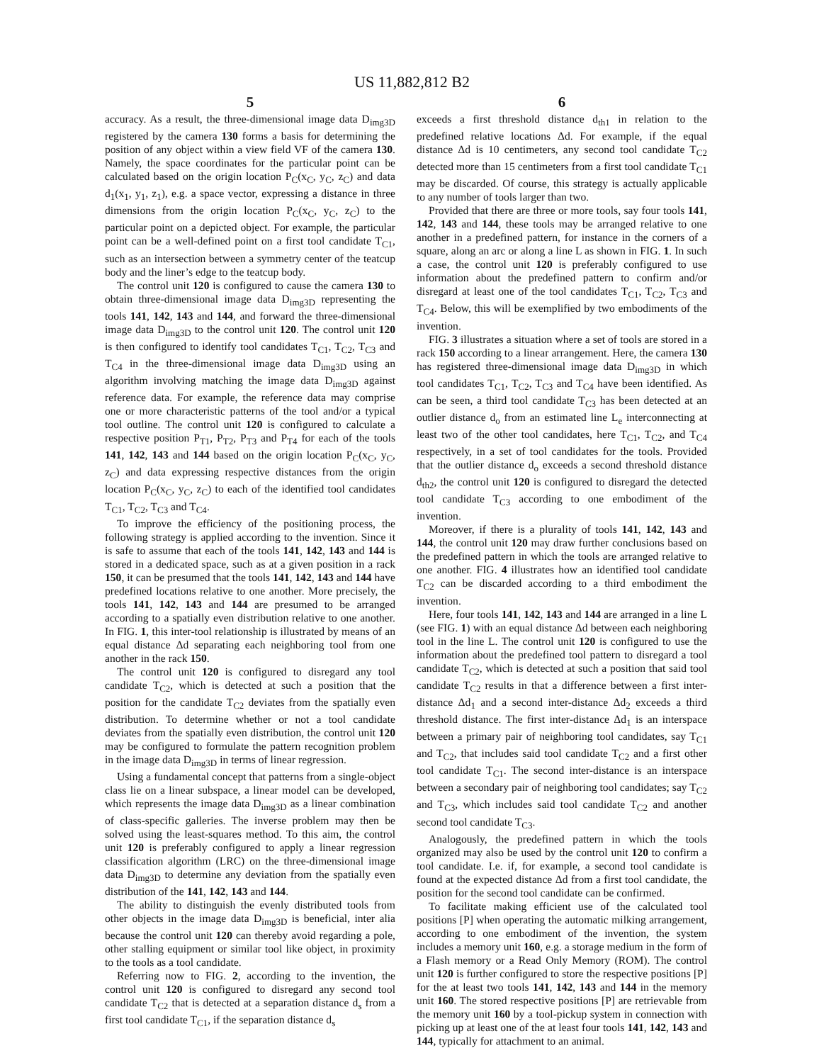US 11,882,812 B2
5
accuracy. As a result, the three-dimensional image data D<sub>img3D</sub> registered by the camera 130 forms a basis for determining the position of any object within a view field VF of the camera 130. Namely, the space coordinates for the particular point can be calculated based on the origin location P<sub>C</sub>(x<sub>C</sub>, y<sub>C</sub>, z<sub>C</sub>) and data d<sub>1</sub>(x<sub>1</sub>, y<sub>1</sub>, z<sub>1</sub>), e.g. a space vector, expressing a distance in three dimensions from the origin location P<sub>C</sub>(x<sub>C</sub>, y<sub>C</sub>, z<sub>C</sub>) to the particular point on a depicted object. For example, the particular point can be a well-defined point on a first tool candidate T<sub>C1</sub>, such as an intersection between a symmetry center of the teatcup body and the liner’s edge to the teatcup body.
The control unit 120 is configured to cause the camera 130 to obtain three-dimensional image data D<sub>img3D</sub> representing the tools 141, 142, 143 and 144, and forward the three-dimensional image data D<sub>img3D</sub> to the control unit 120. The control unit 120 is then configured to identify tool candidates T<sub>C1</sub>, T<sub>C2</sub>, T<sub>C3</sub> and T<sub>C4</sub> in the three-dimensional image data D<sub>img3D</sub> using an algorithm involving matching the image data D<sub>img3D</sub> against reference data. For example, the reference data may comprise one or more characteristic patterns of the tool and/or a typical tool outline. The control unit 120 is configured to calculate a respective position P<sub>T1</sub>, P<sub>T2</sub>, P<sub>T3</sub> and P<sub>T4</sub> for each of the tools 141, 142, 143 and 144 based on the origin location P<sub>C</sub>(x<sub>C</sub>, y<sub>C</sub>, z<sub>C</sub>) and data expressing respective distances from the origin location P<sub>C</sub>(x<sub>C</sub>, y<sub>C</sub>, z<sub>C</sub>) to each of the identified tool candidates T<sub>C1</sub>, T<sub>C2</sub>, T<sub>C3</sub> and T<sub>C4</sub>.
To improve the efficiency of the positioning process, the following strategy is applied according to the invention. Since it is safe to assume that each of the tools 141, 142, 143 and 144 is stored in a dedicated space, such as at a given position in a rack 150, it can be presumed that the tools 141, 142, 143 and 144 have predefined locations relative to one another. More precisely, the tools 141, 142, 143 and 144 are presumed to be arranged according to a spatially even distribution relative to one another. In FIG. 1, this inter-tool relationship is illustrated by means of an equal distance Δd separating each neighboring tool from one another in the rack 150.
The control unit 120 is configured to disregard any tool candidate T<sub>C2</sub>, which is detected at such a position that the position for the candidate T<sub>C2</sub> deviates from the spatially even distribution. To determine whether or not a tool candidate deviates from the spatially even distribution, the control unit 120 may be configured to formulate the pattern recognition problem in the image data D<sub>img3D</sub> in terms of linear regression.
Using a fundamental concept that patterns from a single-object class lie on a linear subspace, a linear model can be developed, which represents the image data D<sub>img3D</sub> as a linear combination of class-specific galleries. The inverse problem may then be solved using the least-squares method. To this aim, the control unit 120 is preferably configured to apply a linear regression classification algorithm (LRC) on the three-dimensional image data D<sub>img3D</sub> to determine any deviation from the spatially even distribution of the 141, 142, 143 and 144.
The ability to distinguish the evenly distributed tools from other objects in the image data D<sub>img3D</sub> is beneficial, inter alia because the control unit 120 can thereby avoid regarding a pole, other stalling equipment or similar tool like object, in proximity to the tools as a tool candidate.
Referring now to FIG. 2, according to the invention, the control unit 120 is configured to disregard any second tool candidate T<sub>C2</sub> that is detected at a separation distance d<sub>s</sub> from a first tool candidate T<sub>C1</sub>, if the separation distance d<sub>s</sub>
6
exceeds a first threshold distance d<sub>th1</sub> in relation to the predefined relative locations Δd. For example, if the equal distance Δd is 10 centimeters, any second tool candidate T<sub>C2</sub> detected more than 15 centimeters from a first tool candidate T<sub>C1</sub> may be discarded. Of course, this strategy is actually applicable to any number of tools larger than two.
Provided that there are three or more tools, say four tools 141, 142, 143 and 144, these tools may be arranged relative to one another in a predefined pattern, for instance in the corners of a square, along an arc or along a line L as shown in FIG. 1. In such a case, the control unit 120 is preferably configured to use information about the predefined pattern to confirm and/or disregard at least one of the tool candidates T<sub>C1</sub>, T<sub>C2</sub>, T<sub>C3</sub> and T<sub>C4</sub>. Below, this will be exemplified by two embodiments of the invention.
FIG. 3 illustrates a situation where a set of tools are stored in a rack 150 according to a linear arrangement. Here, the camera 130 has registered three-dimensional image data D<sub>img3D</sub> in which tool candidates T<sub>C1</sub>, T<sub>C2</sub>, T<sub>C3</sub> and T<sub>C4</sub> have been identified. As can be seen, a third tool candidate T<sub>C3</sub> has been detected at an outlier distance d<sub>o</sub> from an estimated line L<sub>e</sub> interconnecting at least two of the other tool candidates, here T<sub>C1</sub>, T<sub>C2</sub>, and T<sub>C4</sub> respectively, in a set of tool candidates for the tools. Provided that the outlier distance d<sub>o</sub> exceeds a second threshold distance d<sub>th2</sub>, the control unit 120 is configured to disregard the detected tool candidate T<sub>C3</sub> according to one embodiment of the invention.
Moreover, if there is a plurality of tools 141, 142, 143 and 144, the control unit 120 may draw further conclusions based on the predefined pattern in which the tools are arranged relative to one another. FIG. 4 illustrates how an identified tool candidate T<sub>C2</sub> can be discarded according to a third embodiment the invention.
Here, four tools 141, 142, 143 and 144 are arranged in a line L (see FIG. 1) with an equal distance Δd between each neighboring tool in the line L. The control unit 120 is configured to use the information about the predefined tool pattern to disregard a tool candidate T<sub>C2</sub>, which is detected at such a position that said tool candidate T<sub>C2</sub> results in that a difference between a first inter-distance Δd<sub>1</sub> and a second inter-distance Δd<sub>2</sub> exceeds a third threshold distance. The first inter-distance Δd<sub>1</sub> is an interspace between a primary pair of neighboring tool candidates, say T<sub>C1</sub> and T<sub>C2</sub>, that includes said tool candidate T<sub>C2</sub> and a first other tool candidate T<sub>C1</sub>. The second inter-distance is an interspace between a secondary pair of neighboring tool candidates; say T<sub>C2</sub> and T<sub>C3</sub>, which includes said tool candidate T<sub>C2</sub> and another second tool candidate T<sub>C3</sub>.
Analogously, the predefined pattern in which the tools organized may also be used by the control unit 120 to confirm a tool candidate. I.e. if, for example, a second tool candidate is found at the expected distance Δd from a first tool candidate, the position for the second tool candidate can be confirmed.
To facilitate making efficient use of the calculated tool positions [P] when operating the automatic milking arrangement, according to one embodiment of the invention, the system includes a memory unit 160, e.g. a storage medium in the form of a Flash memory or a Read Only Memory (ROM). The control unit 120 is further configured to store the respective positions [P] for the at least two tools 141, 142, 143 and 144 in the memory unit 160. The stored respective positions [P] are retrievable from the memory unit 160 by a tool-pickup system in connection with picking up at least one of the at least four tools 141, 142, 143 and 144, typically for attachment to an animal.